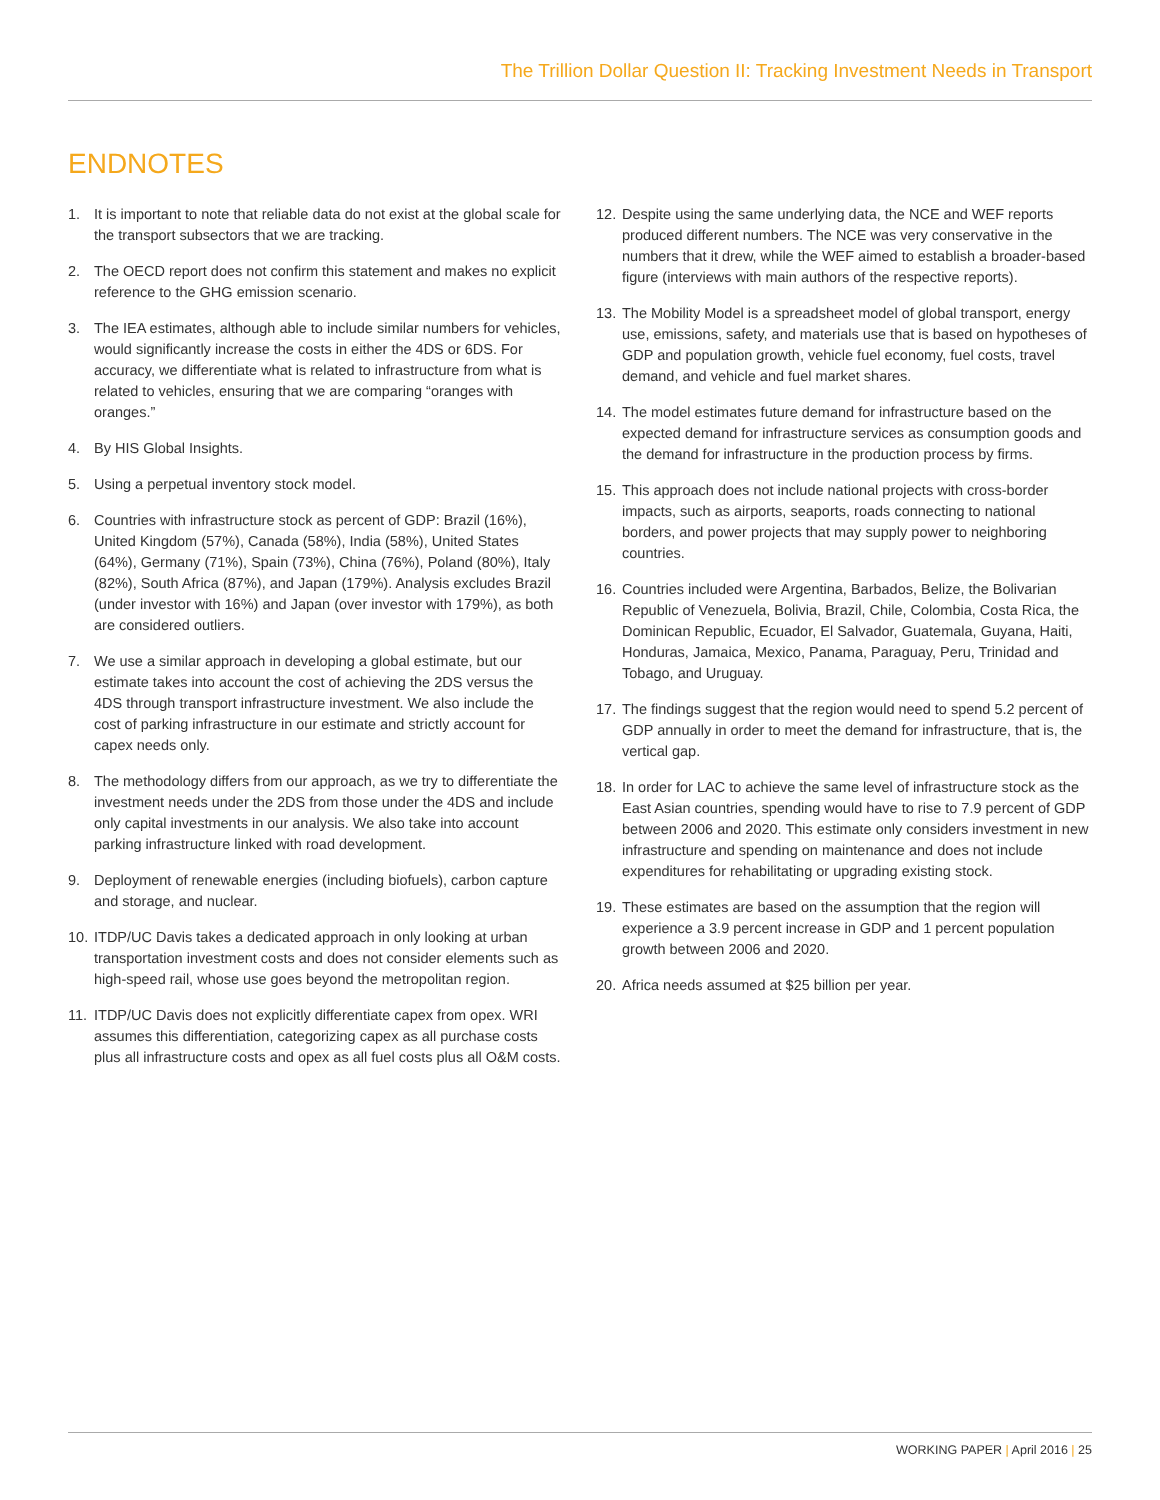The Trillion Dollar Question II: Tracking Investment Needs in Transport
ENDNOTES
1. It is important to note that reliable data do not exist at the global scale for the transport subsectors that we are tracking.
2. The OECD report does not confirm this statement and makes no explicit reference to the GHG emission scenario.
3. The IEA estimates, although able to include similar numbers for vehicles, would significantly increase the costs in either the 4DS or 6DS. For accuracy, we differentiate what is related to infrastructure from what is related to vehicles, ensuring that we are comparing “oranges with oranges.”
4. By HIS Global Insights.
5. Using a perpetual inventory stock model.
6. Countries with infrastructure stock as percent of GDP: Brazil (16%), United Kingdom (57%), Canada (58%), India (58%), United States (64%), Germany (71%), Spain (73%), China (76%), Poland (80%), Italy (82%), South Africa (87%), and Japan (179%). Analysis excludes Brazil (under investor with 16%) and Japan (over investor with 179%), as both are considered outliers.
7. We use a similar approach in developing a global estimate, but our estimate takes into account the cost of achieving the 2DS versus the 4DS through transport infrastructure investment. We also include the cost of parking infrastructure in our estimate and strictly account for capex needs only.
8. The methodology differs from our approach, as we try to differentiate the investment needs under the 2DS from those under the 4DS and include only capital investments in our analysis. We also take into account parking infrastructure linked with road development.
9. Deployment of renewable energies (including biofuels), carbon capture and storage, and nuclear.
10.
ITDP/UC Davis takes a dedicated approach in only looking at urban transportation investment costs and does not consider elements such as high-speed rail, whose use goes beyond the metropolitan region.
11.
ITDP/UC Davis does not explicitly differentiate capex from opex. WRI assumes this differentiation, categorizing capex as all purchase costs plus all infrastructure costs and opex as all fuel costs plus all O&M costs.
12.
Despite using the same underlying data, the NCE and WEF reports produced different numbers. The NCE was very conservative in the numbers that it drew, while the WEF aimed to establish a broader-based figure (interviews with main authors of the respective reports).
13.
The Mobility Model is a spreadsheet model of global transport, energy use, emissions, safety, and materials use that is based on hypotheses of GDP and population growth, vehicle fuel economy, fuel costs, travel demand, and vehicle and fuel market shares.
14.
The model estimates future demand for infrastructure based on the expected demand for infrastructure services as consumption goods and the demand for infrastructure in the production process by firms.
15.
This approach does not include national projects with cross-border impacts, such as airports, seaports, roads connecting to national borders, and power projects that may supply power to neighboring countries.
16.
Countries included were Argentina, Barbados, Belize, the Bolivarian Republic of Venezuela, Bolivia, Brazil, Chile, Colombia, Costa Rica, the Dominican Republic, Ecuador, El Salvador, Guatemala, Guyana, Haiti, Honduras, Jamaica, Mexico, Panama, Paraguay, Peru, Trinidad and Tobago, and Uruguay.
17.
The findings suggest that the region would need to spend 5.2 percent of GDP annually in order to meet the demand for infrastructure, that is, the vertical gap.
18.
In order for LAC to achieve the same level of infrastructure stock as the East Asian countries, spending would have to rise to 7.9 percent of GDP between 2006 and 2020. This estimate only considers investment in new infrastructure and spending on maintenance and does not include expenditures for rehabilitating or upgrading existing stock.
19.
These estimates are based on the assumption that the region will experience a 3.9 percent increase in GDP and 1 percent population growth between 2006 and 2020.
20.
Africa needs assumed at $25 billion per year.
WORKING PAPER | April 2016 | 25